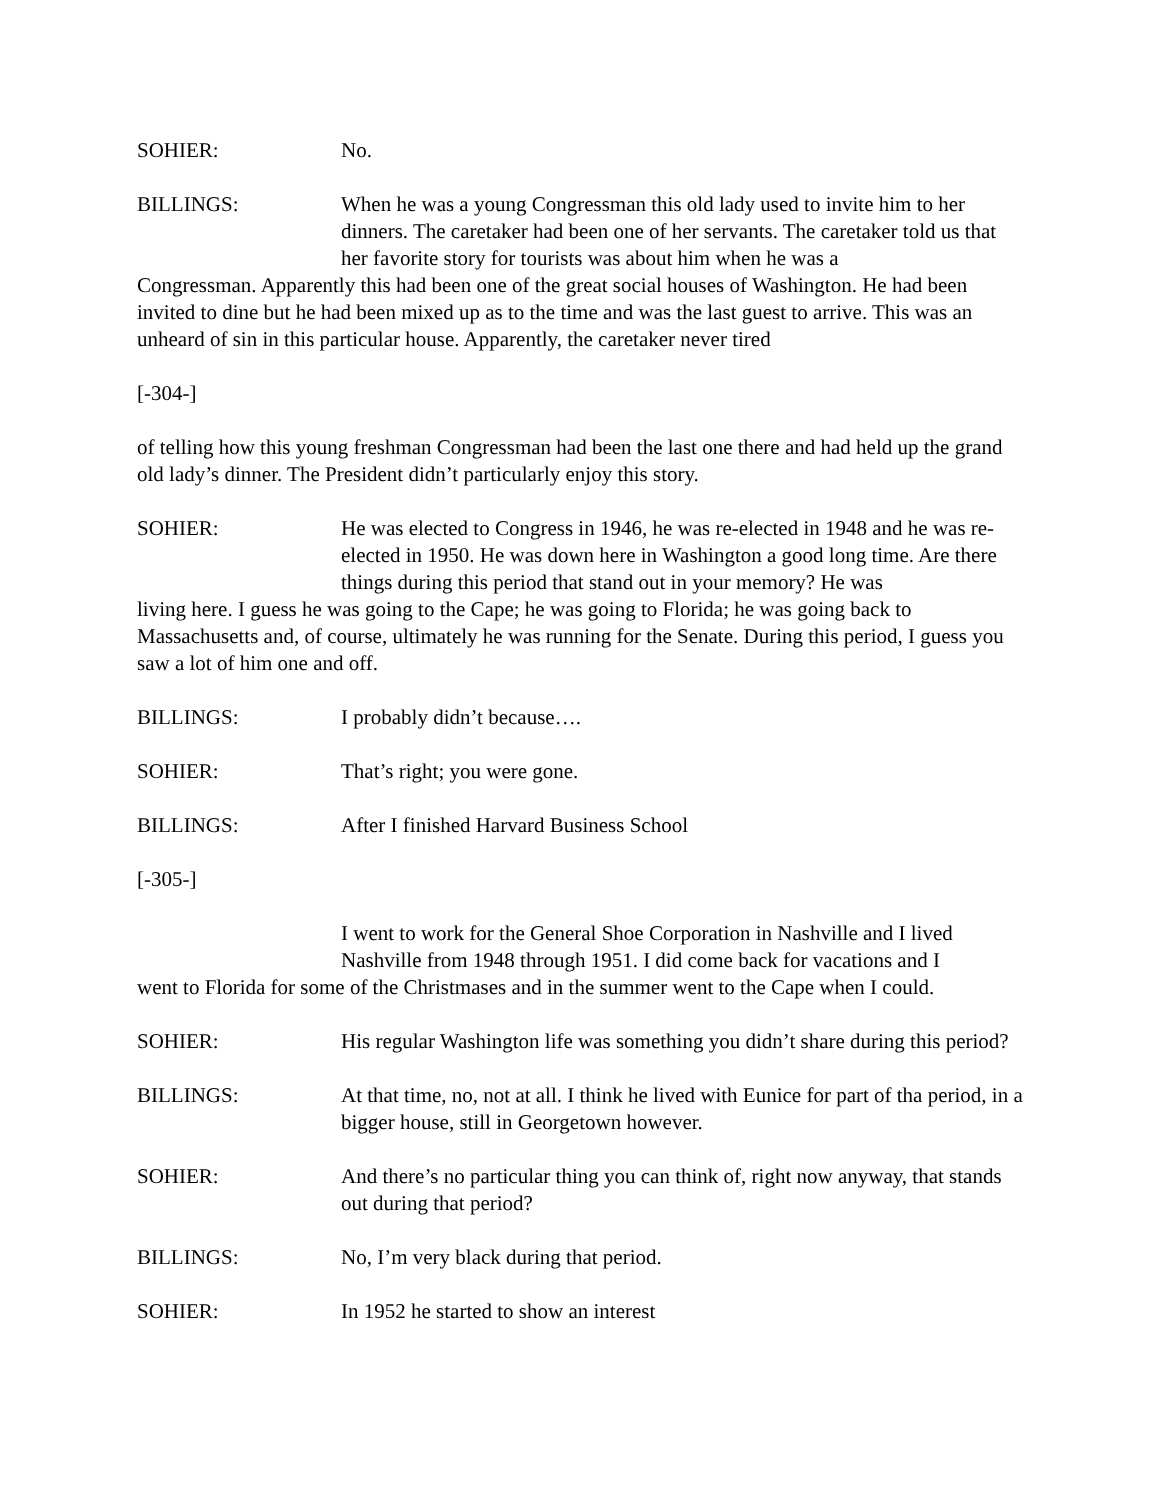SOHIER: No.
BILLINGS: When he was a young Congressman this old lady used to invite him to her dinners. The caretaker had been one of her servants. The caretaker told us that her favorite story for tourists was about him when he was a
Congressman. Apparently this had been one of the great social houses of Washington. He had been invited to dine but he had been mixed up as to the time and was the last guest to arrive. This was an unheard of sin in this particular house. Apparently, the caretaker never tired
[-304-]
of telling how this young freshman Congressman had been the last one there and had held up the grand old lady’s dinner. The President didn’t particularly enjoy this story.
SOHIER: He was elected to Congress in 1946, he was re-elected in 1948 and he was re-elected in 1950. He was down here in Washington a good long time. Are there things during this period that stand out in your memory? He was
living here. I guess he was going to the Cape; he was going to Florida; he was going back to Massachusetts and, of course, ultimately he was running for the Senate. During this period, I guess you saw a lot of him one and off.
BILLINGS: I probably didn’t because….
SOHIER: That’s right; you were gone.
BILLINGS: After I finished Harvard Business School
[-305-]
I went to work for the General Shoe Corporation in Nashville and I lived Nashville from 1948 through 1951. I did come back for vacations and I
went to Florida for some of the Christmases and in the summer went to the Cape when I could.
SOHIER: His regular Washington life was something you didn’t share during this period?
BILLINGS: At that time, no, not at all. I think he lived with Eunice for part of tha period, in a bigger house, still in Georgetown however.
SOHIER: And there’s no particular thing you can think of, right now anyway, that stands out during that period?
BILLINGS: No, I’m very black during that period.
SOHIER: In 1952 he started to show an interest